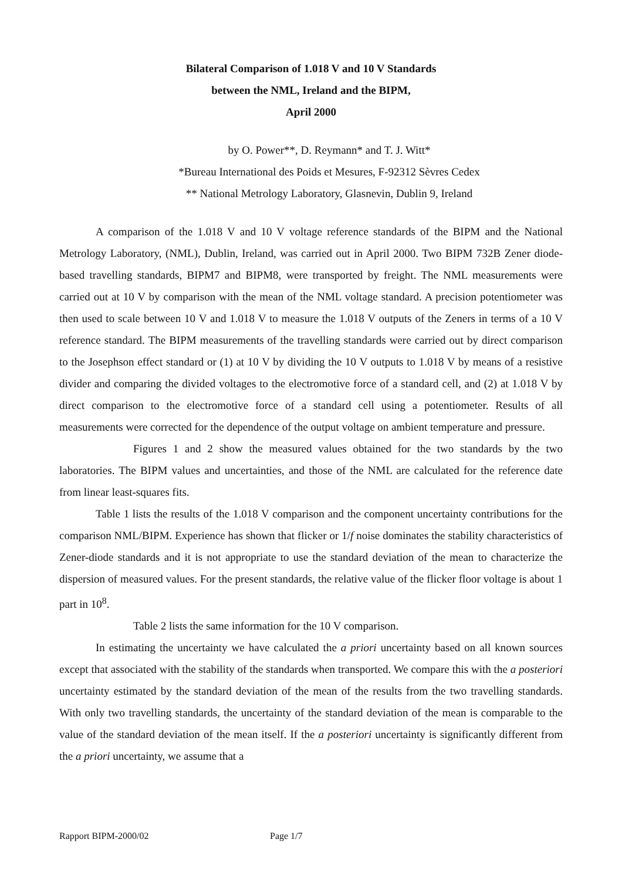Bilateral Comparison of 1.018 V and 10 V Standards
between the NML, Ireland and the BIPM,
April 2000
by O. Power**, D. Reymann* and T. J. Witt*
*Bureau International des Poids et Mesures, F-92312 Sèvres Cedex
** National Metrology Laboratory, Glasnevin, Dublin 9, Ireland
A comparison of the 1.018 V and 10 V voltage reference standards of the BIPM and the National Metrology Laboratory, (NML), Dublin, Ireland, was carried out in April 2000. Two BIPM 732B Zener diode-based travelling standards, BIPM7 and BIPM8, were transported by freight. The NML measurements were carried out at 10 V by comparison with the mean of the NML voltage standard. A precision potentiometer was then used to scale between 10 V and 1.018 V to measure the 1.018 V outputs of the Zeners in terms of a 10 V reference standard. The BIPM measurements of the travelling standards were carried out by direct comparison to the Josephson effect standard or (1) at 10 V by dividing the 10 V outputs to 1.018 V by means of a resistive divider and comparing the divided voltages to the electromotive force of a standard cell, and (2) at 1.018 V by direct comparison to the electromotive force of a standard cell using a potentiometer. Results of all measurements were corrected for the dependence of the output voltage on ambient temperature and pressure.
Figures 1 and 2 show the measured values obtained for the two standards by the two laboratories. The BIPM values and uncertainties, and those of the NML are calculated for the reference date from linear least-squares fits.
Table 1 lists the results of the 1.018 V comparison and the component uncertainty contributions for the comparison NML/BIPM. Experience has shown that flicker or 1/f noise dominates the stability characteristics of Zener-diode standards and it is not appropriate to use the standard deviation of the mean to characterize the dispersion of measured values. For the present standards, the relative value of the flicker floor voltage is about 1 part in 10<sup>8</sup>.
Table 2 lists the same information for the 10 V comparison.
In estimating the uncertainty we have calculated the a priori uncertainty based on all known sources except that associated with the stability of the standards when transported. We compare this with the a posteriori uncertainty estimated by the standard deviation of the mean of the results from the two travelling standards. With only two travelling standards, the uncertainty of the standard deviation of the mean is comparable to the value of the standard deviation of the mean itself. If the a posteriori uncertainty is significantly different from the a priori uncertainty, we assume that a
Rapport BIPM-2000/02 Page 1/7